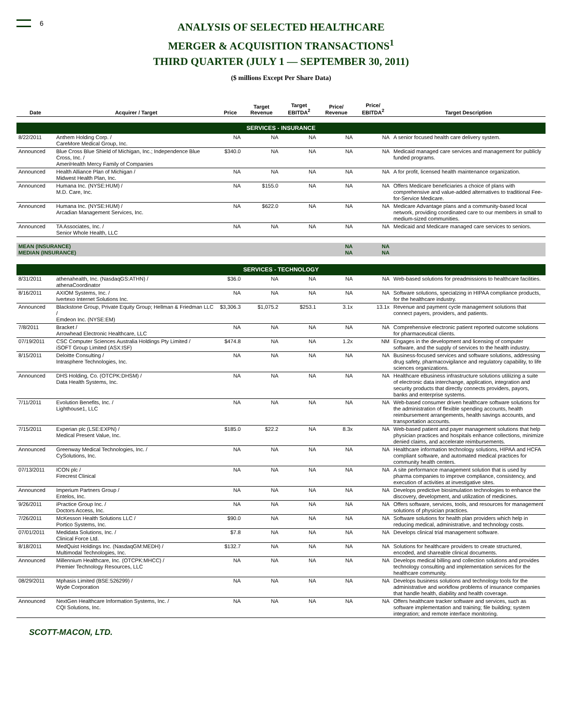6
ANALYSIS OF SELECTED HEALTHCARE
MERGER & ACQUISITION TRANSACTIONS<sup>1</sup>
THIRD QUARTER (JULY 1 — SEPTEMBER 30, 2011)
($ millions Except Per Share Data)
| Date | Acquirer / Target | Price | Target Revenue | Target EBITDA<sup>2</sup> | Price/ Revenue | Price/ EBITDA<sup>2</sup> | Target Description |
| --- | --- | --- | --- | --- | --- | --- | --- |
| SERVICES - INSURANCE | | | | | | | |
| 8/22/2011 | Anthem Holding Corp. / CareMore Medical Group, Inc. | NA | NA | NA | NA | NA | A senior focused health care delivery system. |
| Announced | Blue Cross Blue Shield of Michigan, Inc.; Independence Blue Cross, Inc. / AmeriHealth Mercy Family of Companies | $340.0 | NA | NA | NA | NA | Medicaid managed care services and management for publicly funded programs. |
| Announced | Health Alliance Plan of Michigan / Midwest Health Plan, Inc. | NA | NA | NA | NA | NA | A for profit, licensed health maintenance organization. |
| Announced | Humana Inc. (NYSE:HUM) / M.D. Care, Inc. | NA | $155.0 | NA | NA | NA | Offers Medicare beneficiaries a choice of plans with comprehensive and value-added alternatives to traditional Fee-for-Service Medicare. |
| Announced | Humana Inc. (NYSE:HUM) / Arcadian Management Services, Inc. | NA | $622.0 | NA | NA | NA | Medicare Advantage plans and a community-based local network, providing coordinated care to our members in small to medium-sized communities. |
| Announced | TA Associates, Inc. / Senior Whole Health, LLC | NA | NA | NA | NA | NA | Medicaid and Medicare managed care services to seniors. |
| MEAN (INSURANCE) MEDIAN (INSURANCE) | | | | | NA NA | NA NA | |
| SERVICES - TECHNOLOGY | | | | | | | |
| 8/31/2011 | athenahealth, Inc. (NasdaqGS:ATHN) / athenaCoordinator | $36.0 | NA | NA | NA | NA | Web-based solutions for preadmissions to healthcare facilities. |
| 8/16/2011 | AXIOM Systems, Inc. / Ivertexo Internet Solutions Inc. | NA | NA | NA | NA | NA | Software solutions, specialzing in HIPAA compliance products, for the healthcare industry. |
| Announced | Blackstone Group, Private Equity Group; Hellman & Friedman LLC / Emdeon Inc. (NYSE:EM) | $3,306.3 | $1,075.2 | $253.1 | 3.1x | 13.1x | Revenue and payment cycle management solutions that connect payers, providers, and patients. |
| 7/8/2011 | Bracket / Arrowhead Electronic Healthcare, LLC | NA | NA | NA | NA | NA | Comprehensive electronic patient reported outcome solutions for pharmaceutical clients. |
| 07/19/2011 | CSC Computer Sciences Australia Holdings Pty Limited / iSOFT Group Limited (ASX:ISF) | $474.8 | NA | NA | 1.2x | NM | Engages in the development and licensing of computer software, and the supply of services to the health industry. |
| 8/15/2011 | Deloitte Consulting / Intrasphere Technologies, Inc. | NA | NA | NA | NA | NA | Business-focused services and software solutions, addressing drug safety, pharmacovigilance and regulatory capability, to life sciences organizations. |
| Announced | DHS Holding, Co. (OTCPK:DHSM) / Data Health Systems, Inc. | NA | NA | NA | NA | NA | Healthcare eBusiness infrastructure solutions utiliizing a suite of electronic data interchange, application, integration and security products that directly connects providers, payors, banks and enterprise systems. |
| 7/11/2011 | Evolution Benefits, Inc. / Lighthouse1, LLC | NA | NA | NA | NA | NA | Web-based consumer driven healthcare software solutions for the administration of flexible spending accounts, health reimbursement arrangements, health savings accounts, and transportation accounts. |
| 7/15/2011 | Experian plc (LSE:EXPN) / Medical Present Value, Inc. | $185.0 | $22.2 | NA | 8.3x | NA | Web-based patient and payer management solutions that help physician practices and hospitals enhance collections, minimize denied claims, and accelerate reimbursements. |
| Announced | Greenway Medical Technologies, Inc. / CySolutions, Inc. | NA | NA | NA | NA | NA | Healthcare information technology solutions, HIPAA and HCFA compliant software, and automated medical practices for community health centers. |
| 07/13/2011 | ICON plc / Firecrest Clinical | NA | NA | NA | NA | NA | A site performance management solution that is used by pharma companies to improve compliance, consistency, and execution of activities at investigative sites. |
| Announced | Imperium Partners Group / Entelos, Inc. | NA | NA | NA | NA | NA | Develops predictive biosimulation technologies to enhance the discovery, development, and utilization of medicines. |
| 9/26/2011 | iPractice Group Inc. / Doctors Access, Inc. | NA | NA | NA | NA | NA | Offers software, services, tools, and resources for management solutions of physician practices. |
| 7/26/2011 | McKesson Health Solutions LLC / Portico Systems, Inc. | $90.0 | NA | NA | NA | NA | Software solutions for health plan providers which help in reducing medical, administrative, and technology costs. |
| 07/01/2011 | Medidata Solutions, Inc. / Clinical Force Ltd. | $7.8 | NA | NA | NA | NA | Develops clinical trial management software. |
| 8/18/2011 | MedQuist Holdings Inc. (NasdaqGM:MEDH) / Multimodal Technologies, Inc. | $132.7 | NA | NA | NA | NA | Solutions for healthcare providers to create structured, encoded, and shareable clinical documents. |
| Announced | Millennium Healthcare, Inc. (OTCPK:MHCC) / Premier Technology Resources, LLC | NA | NA | NA | NA | NA | Develops medical billing and collection solutions and provides technology consulting and implementation services for the healthcare community. |
| 08/29/2011 | Mphasis Limited (BSE:526299) / Wyde Corporation | NA | NA | NA | NA | NA | Develops business solutions and technology tools for the administrative and workflow problems of insurance companies that handle health, diability and health coverage. |
| Announced | NextGen Healthcare Information Systems, Inc. / CQI Solutions, Inc. | NA | NA | NA | NA | NA | Offers healthcare tracker software and services, such as software implementation and training; file building; system integration; and remote interface monitoring. |
SCOTT-MACON, LTD.